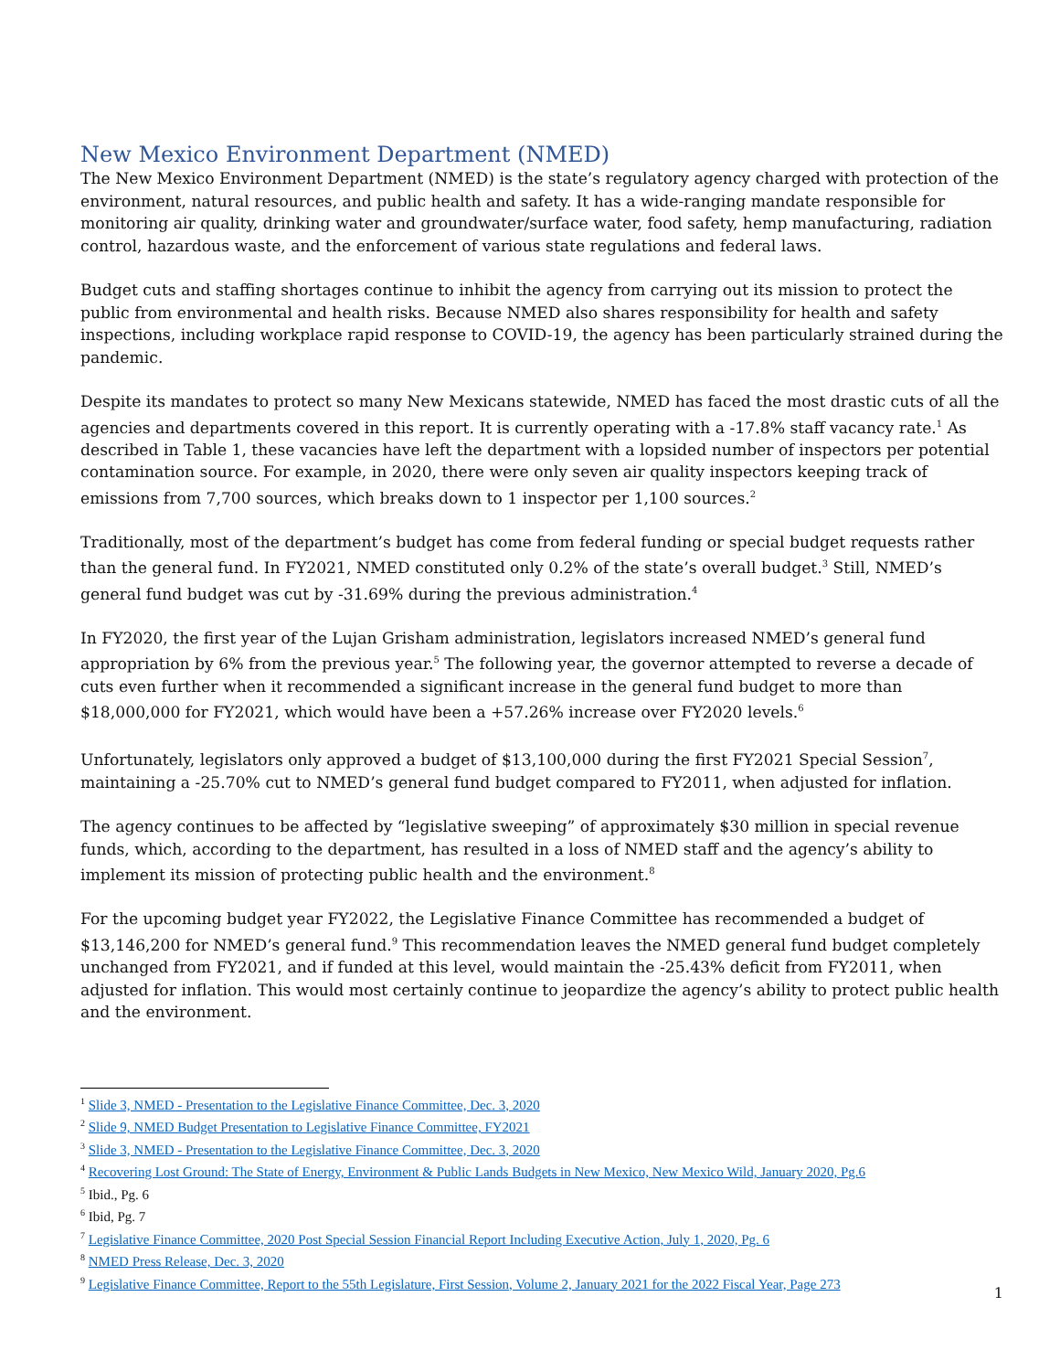New Mexico Environment Department (NMED)
The New Mexico Environment Department (NMED) is the state’s regulatory agency charged with protection of the environment, natural resources, and public health and safety. It has a wide-ranging mandate responsible for monitoring air quality, drinking water and groundwater/surface water, food safety, hemp manufacturing, radiation control, hazardous waste, and the enforcement of various state regulations and federal laws.
Budget cuts and staffing shortages continue to inhibit the agency from carrying out its mission to protect the public from environmental and health risks. Because NMED also shares responsibility for health and safety inspections, including workplace rapid response to COVID-19, the agency has been particularly strained during the pandemic.
Despite its mandates to protect so many New Mexicans statewide, NMED has faced the most drastic cuts of all the agencies and departments covered in this report. It is currently operating with a -17.8% staff vacancy rate.<sup>1</sup> As described in Table 1, these vacancies have left the department with a lopsided number of inspectors per potential contamination source. For example, in 2020, there were only seven air quality inspectors keeping track of emissions from 7,700 sources, which breaks down to 1 inspector per 1,100 sources.<sup>2</sup>
Traditionally, most of the department’s budget has come from federal funding or special budget requests rather than the general fund. In FY2021, NMED constituted only 0.2% of the state’s overall budget.<sup>3</sup> Still, NMED’s general fund budget was cut by -31.69% during the previous administration.<sup>4</sup>
In FY2020, the first year of the Lujan Grisham administration, legislators increased NMED’s general fund appropriation by 6% from the previous year.<sup>5</sup> The following year, the governor attempted to reverse a decade of cuts even further when it recommended a significant increase in the general fund budget to more than $18,000,000 for FY2021, which would have been a +57.26% increase over FY2020 levels.<sup>6</sup>
Unfortunately, legislators only approved a budget of $13,100,000 during the first FY2021 Special Session<sup>7</sup>, maintaining a -25.70% cut to NMED’s general fund budget compared to FY2011, when adjusted for inflation.
The agency continues to be affected by “legislative sweeping” of approximately $30 million in special revenue funds, which, according to the department, has resulted in a loss of NMED staff and the agency’s ability to implement its mission of protecting public health and the environment.<sup>8</sup>
For the upcoming budget year FY2022, the Legislative Finance Committee has recommended a budget of $13,146,200 for NMED’s general fund.<sup>9</sup> This recommendation leaves the NMED general fund budget completely unchanged from FY2021, and if funded at this level, would maintain the -25.43% deficit from FY2011, when adjusted for inflation. This would most certainly continue to jeopardize the agency’s ability to protect public health and the environment.
<sup>1</sup> Slide 3, NMED - Presentation to the Legislative Finance Committee, Dec. 3, 2020
<sup>2</sup> Slide 9, NMED Budget Presentation to Legislative Finance Committee, FY2021
<sup>3</sup> Slide 3, NMED - Presentation to the Legislative Finance Committee, Dec. 3, 2020
<sup>4</sup> Recovering Lost Ground: The State of Energy, Environment & Public Lands Budgets in New Mexico, New Mexico Wild, January 2020, Pg.6
<sup>5</sup> Ibid., Pg. 6
<sup>6</sup> Ibid, Pg. 7
<sup>7</sup> Legislative Finance Committee, 2020 Post Special Session Financial Report Including Executive Action, July 1, 2020, Pg. 6
<sup>8</sup> NMED Press Release, Dec. 3, 2020
<sup>9</sup> Legislative Finance Committee, Report to the 55th Legislature, First Session, Volume 2, January 2021 for the 2022 Fiscal Year, Page 273
1